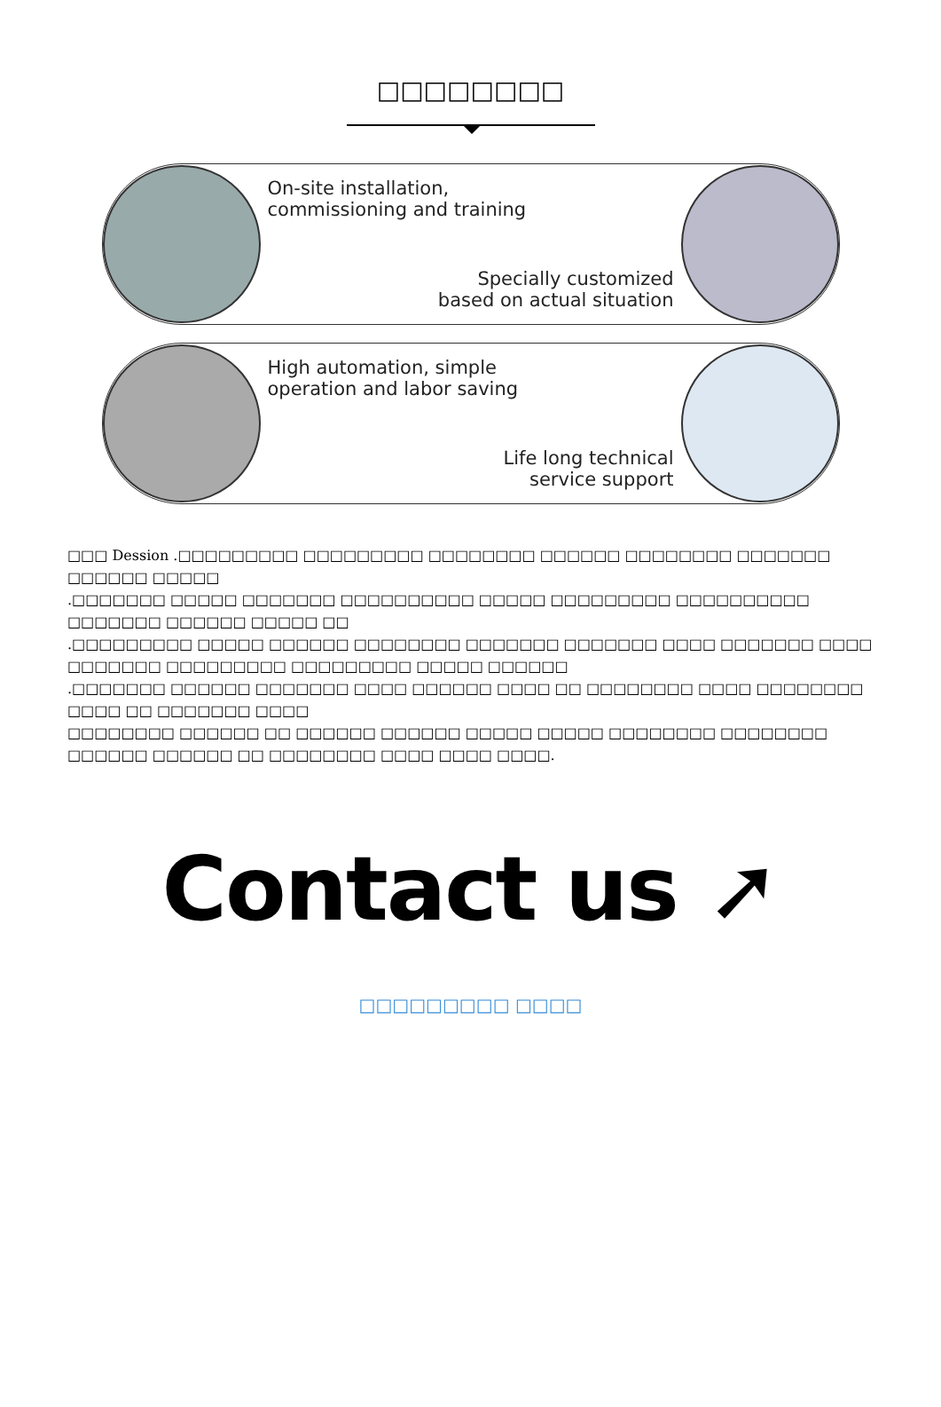□□□□□□□□
On-site installation,
commissioning and training
Specially customized
based on actual situation
High automation, simple
operation and labor saving
Life long technical
service support
□□□ Dession .□□□□□□□□□ □□□□□□□□□ □□□□□□□□ □□□□□□ □□□□□□□□ □□□□□□□ □□□□□□ □□□□□
.□□□□□□□ □□□□□ □□□□□□□ □□□□□□□□□□ □□□□□ □□□□□□□□□ □□□□□□□□□□ □□□□□□□ □□□□□□ □□□□□ □□
.□□□□□□□□□ □□□□□ □□□□□□ □□□□□□□□ □□□□□□□ □□□□□□□ □□□□ □□□□□□□ □□□□ □□□□□□□ □□□□□□□□□ □□□□□□□□□ □□□□□ □□□□□□
.□□□□□□□ □□□□□□ □□□□□□□ □□□□ □□□□□□ □□□□ □□ □□□□□□□□ □□□□ □□□□□□□□ □□□□ □□ □□□□□□□ □□□□
□□□□□□□□ □□□□□□ □□ □□□□□□ □□□□□□ □□□□□ □□□□□ □□□□□□□□ □□□□□□□□ □□□□□□ □□□□□□ □□ □□□□□□□□ □□□□ □□□□ □□□□.
Contact us ➚
□□□□□□□□□ □□□□